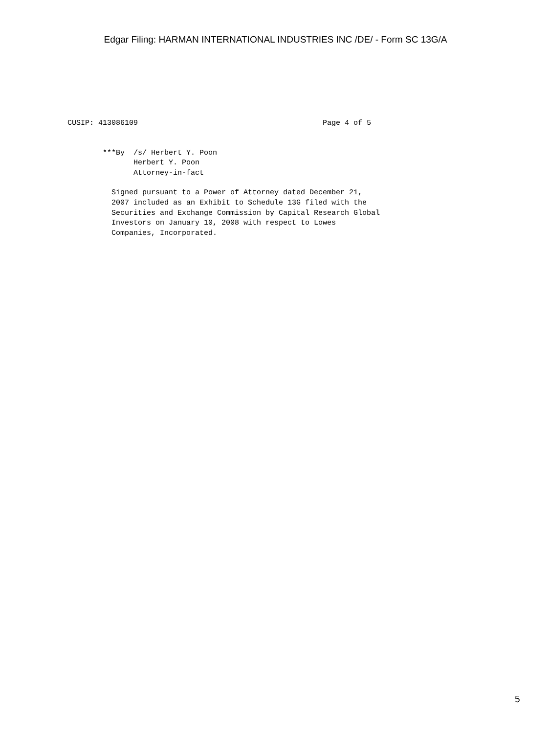Edgar Filing: HARMAN INTERNATIONAL INDUSTRIES INC /DE/ - Form SC 13G/A
CUSIP: 413086109                                          Page 4 of 5
        ***By  /s/ Herbert Y. Poon
               Herbert Y. Poon
               Attorney-in-fact
          Signed pursuant to a Power of Attorney dated December 21,
          2007 included as an Exhibit to Schedule 13G filed with the
          Securities and Exchange Commission by Capital Research Global
          Investors on January 10, 2008 with respect to Lowes
          Companies, Incorporated.
5